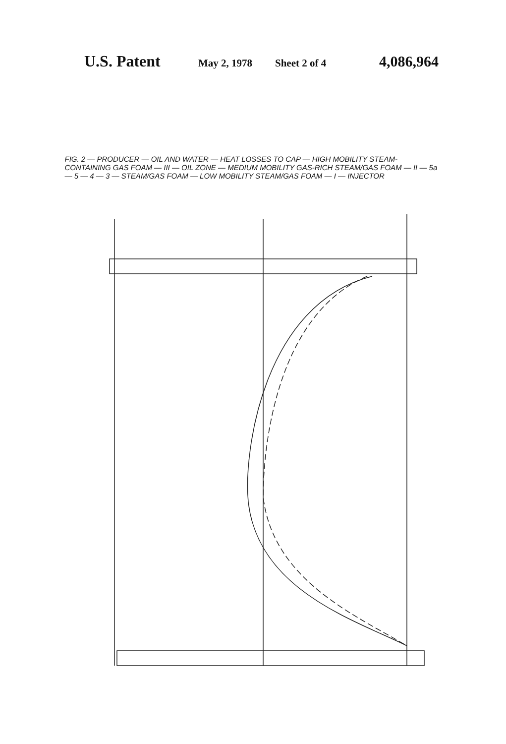U.S. Patent May 2, 1978 Sheet 2 of 4 4,086,964
FIG. 2 — PRODUCER — OIL AND WATER — HEAT LOSSES TO CAP — HIGH MOBILITY STEAM-CONTAINING GAS FOAM — III — OIL ZONE — MEDIUM MOBILITY GAS-RICH STEAM/GAS FOAM — II — 5a — 5 — 4 — 3 — STEAM/GAS FOAM — LOW MOBILITY STEAM/GAS FOAM — I — INJECTOR